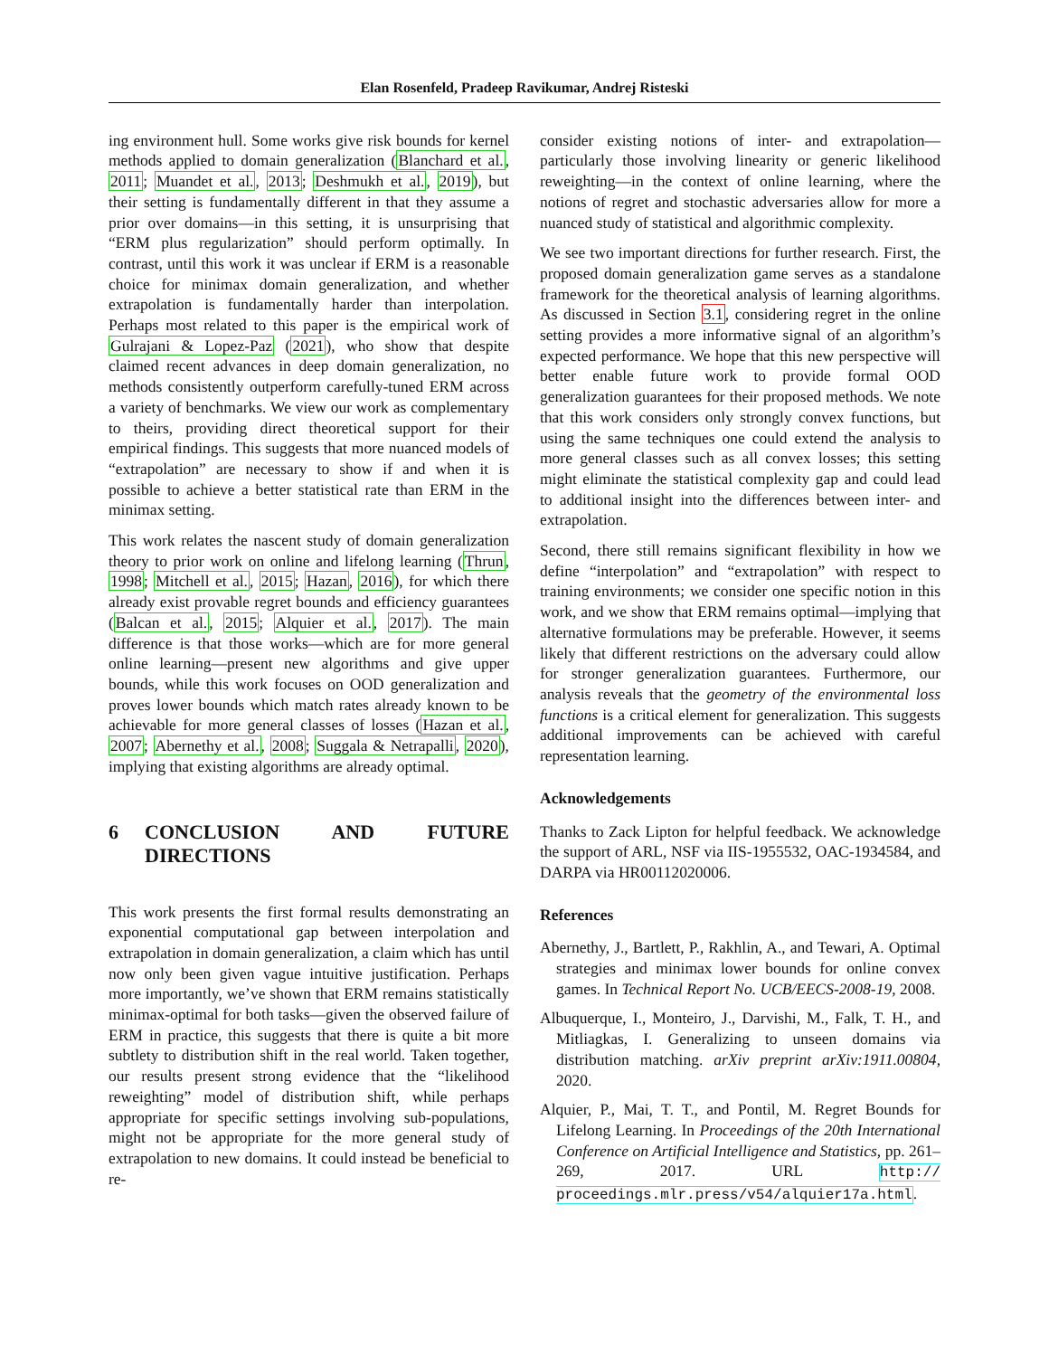Elan Rosenfeld, Pradeep Ravikumar, Andrej Risteski
ing environment hull. Some works give risk bounds for kernel methods applied to domain generalization (Blanchard et al., 2011; Muandet et al., 2013; Deshmukh et al., 2019), but their setting is fundamentally different in that they assume a prior over domains—in this setting, it is unsurprising that “ERM plus regularization” should perform optimally. In contrast, until this work it was unclear if ERM is a reasonable choice for minimax domain generalization, and whether extrapolation is fundamentally harder than interpolation. Perhaps most related to this paper is the empirical work of Gulrajani & Lopez-Paz (2021), who show that despite claimed recent advances in deep domain generalization, no methods consistently outperform carefully-tuned ERM across a variety of benchmarks. We view our work as complementary to theirs, providing direct theoretical support for their empirical findings. This suggests that more nuanced models of “extrapolation” are necessary to show if and when it is possible to achieve a better statistical rate than ERM in the minimax setting.
This work relates the nascent study of domain generalization theory to prior work on online and lifelong learning (Thrun, 1998; Mitchell et al., 2015; Hazan, 2016), for which there already exist provable regret bounds and efficiency guarantees (Balcan et al., 2015; Alquier et al., 2017). The main difference is that those works—which are for more general online learning—present new algorithms and give upper bounds, while this work focuses on OOD generalization and proves lower bounds which match rates already known to be achievable for more general classes of losses (Hazan et al., 2007; Abernethy et al., 2008; Suggala & Netrapalli, 2020), implying that existing algorithms are already optimal.
6 CONCLUSION AND FUTURE DIRECTIONS
This work presents the first formal results demonstrating an exponential computational gap between interpolation and extrapolation in domain generalization, a claim which has until now only been given vague intuitive justification. Perhaps more importantly, we’ve shown that ERM remains statistically minimax-optimal for both tasks—given the observed failure of ERM in practice, this suggests that there is quite a bit more subtlety to distribution shift in the real world. Taken together, our results present strong evidence that the “likelihood reweighting” model of distribution shift, while perhaps appropriate for specific settings involving sub-populations, might not be appropriate for the more general study of extrapolation to new domains. It could instead be beneficial to re-
consider existing notions of inter- and extrapolation—particularly those involving linearity or generic likelihood reweighting—in the context of online learning, where the notions of regret and stochastic adversaries allow for more a nuanced study of statistical and algorithmic complexity.
We see two important directions for further research. First, the proposed domain generalization game serves as a standalone framework for the theoretical analysis of learning algorithms. As discussed in Section 3.1, considering regret in the online setting provides a more informative signal of an algorithm’s expected performance. We hope that this new perspective will better enable future work to provide formal OOD generalization guarantees for their proposed methods. We note that this work considers only strongly convex functions, but using the same techniques one could extend the analysis to more general classes such as all convex losses; this setting might eliminate the statistical complexity gap and could lead to additional insight into the differences between inter- and extrapolation.
Second, there still remains significant flexibility in how we define “interpolation” and “extrapolation” with respect to training environments; we consider one specific notion in this work, and we show that ERM remains optimal—implying that alternative formulations may be preferable. However, it seems likely that different restrictions on the adversary could allow for stronger generalization guarantees. Furthermore, our analysis reveals that the geometry of the environmental loss functions is a critical element for generalization. This suggests additional improvements can be achieved with careful representation learning.
Acknowledgements
Thanks to Zack Lipton for helpful feedback. We acknowledge the support of ARL, NSF via IIS-1955532, OAC-1934584, and DARPA via HR00112020006.
References
Abernethy, J., Bartlett, P., Rakhlin, A., and Tewari, A. Optimal strategies and minimax lower bounds for online convex games. In Technical Report No. UCB/EECS-2008-19, 2008.
Albuquerque, I., Monteiro, J., Darvishi, M., Falk, T. H., and Mitliagkas, I. Generalizing to unseen domains via distribution matching. arXiv preprint arXiv:1911.00804, 2020.
Alquier, P., Mai, T. T., and Pontil, M. Regret Bounds for Lifelong Learning. In Proceedings of the 20th International Conference on Artificial Intelligence and Statistics, pp. 261–269, 2017. URL http:// proceedings.mlr.press/v54/alquier17a.html.